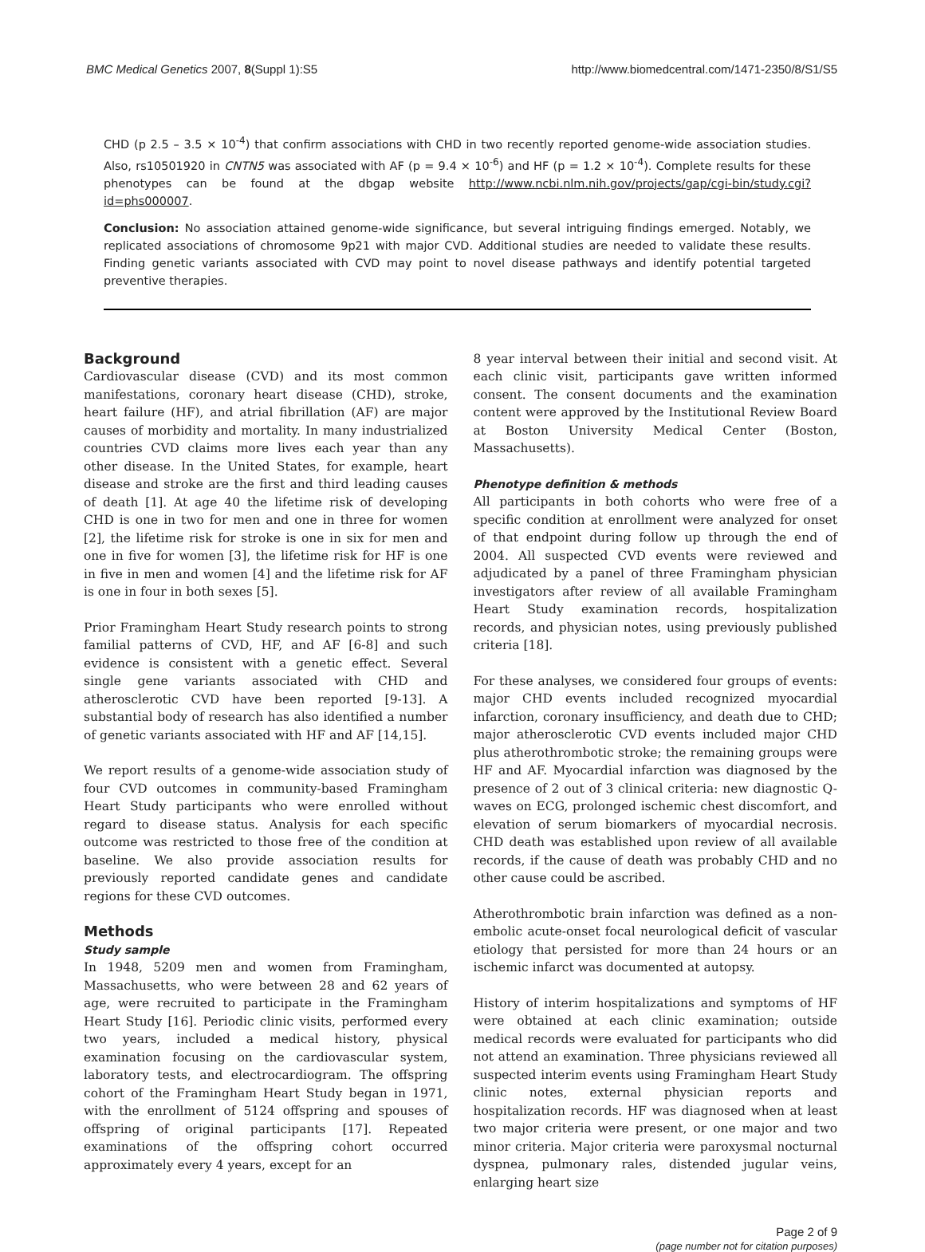BMC Medical Genetics 2007, 8(Suppl 1):S5 http://www.biomedcentral.com/1471-2350/8/S1/S5
CHD (p 2.5 – 3.5 × 10<sup>-4</sup>) that confirm associations with CHD in two recently reported genome-wide association studies. Also, rs10501920 in CNTN5 was associated with AF (p = 9.4 × 10<sup>-6</sup>) and HF (p = 1.2 × 10<sup>-4</sup>). Complete results for these phenotypes can be found at the dbgap website http://www.ncbi.nlm.nih.gov/projects/gap/cgi-bin/study.cgi?id=phs000007.
Conclusion: No association attained genome-wide significance, but several intriguing findings emerged. Notably, we replicated associations of chromosome 9p21 with major CVD. Additional studies are needed to validate these results. Finding genetic variants associated with CVD may point to novel disease pathways and identify potential targeted preventive therapies.
Background
Cardiovascular disease (CVD) and its most common manifestations, coronary heart disease (CHD), stroke, heart failure (HF), and atrial fibrillation (AF) are major causes of morbidity and mortality. In many industrialized countries CVD claims more lives each year than any other disease. In the United States, for example, heart disease and stroke are the first and third leading causes of death [1]. At age 40 the lifetime risk of developing CHD is one in two for men and one in three for women [2], the lifetime risk for stroke is one in six for men and one in five for women [3], the lifetime risk for HF is one in five in men and women [4] and the lifetime risk for AF is one in four in both sexes [5].
Prior Framingham Heart Study research points to strong familial patterns of CVD, HF, and AF [6-8] and such evidence is consistent with a genetic effect. Several single gene variants associated with CHD and atherosclerotic CVD have been reported [9-13]. A substantial body of research has also identified a number of genetic variants associated with HF and AF [14,15].
We report results of a genome-wide association study of four CVD outcomes in community-based Framingham Heart Study participants who were enrolled without regard to disease status. Analysis for each specific outcome was restricted to those free of the condition at baseline. We also provide association results for previously reported candidate genes and candidate regions for these CVD outcomes.
Methods
Study sample
In 1948, 5209 men and women from Framingham, Massachusetts, who were between 28 and 62 years of age, were recruited to participate in the Framingham Heart Study [16]. Periodic clinic visits, performed every two years, included a medical history, physical examination focusing on the cardiovascular system, laboratory tests, and electrocardiogram. The offspring cohort of the Framingham Heart Study began in 1971, with the enrollment of 5124 offspring and spouses of offspring of original participants [17]. Repeated examinations of the offspring cohort occurred approximately every 4 years, except for an
8 year interval between their initial and second visit. At each clinic visit, participants gave written informed consent. The consent documents and the examination content were approved by the Institutional Review Board at Boston University Medical Center (Boston, Massachusetts).
Phenotype definition & methods
All participants in both cohorts who were free of a specific condition at enrollment were analyzed for onset of that endpoint during follow up through the end of 2004. All suspected CVD events were reviewed and adjudicated by a panel of three Framingham physician investigators after review of all available Framingham Heart Study examination records, hospitalization records, and physician notes, using previously published criteria [18].
For these analyses, we considered four groups of events: major CHD events included recognized myocardial infarction, coronary insufficiency, and death due to CHD; major atherosclerotic CVD events included major CHD plus atherothrombotic stroke; the remaining groups were HF and AF. Myocardial infarction was diagnosed by the presence of 2 out of 3 clinical criteria: new diagnostic Q-waves on ECG, prolonged ischemic chest discomfort, and elevation of serum biomarkers of myocardial necrosis. CHD death was established upon review of all available records, if the cause of death was probably CHD and no other cause could be ascribed.
Atherothrombotic brain infarction was defined as a non-embolic acute-onset focal neurological deficit of vascular etiology that persisted for more than 24 hours or an ischemic infarct was documented at autopsy.
History of interim hospitalizations and symptoms of HF were obtained at each clinic examination; outside medical records were evaluated for participants who did not attend an examination. Three physicians reviewed all suspected interim events using Framingham Heart Study clinic notes, external physician reports and hospitalization records. HF was diagnosed when at least two major criteria were present, or one major and two minor criteria. Major criteria were paroxysmal nocturnal dyspnea, pulmonary rales, distended jugular veins, enlarging heart size
Page 2 of 9
(page number not for citation purposes)